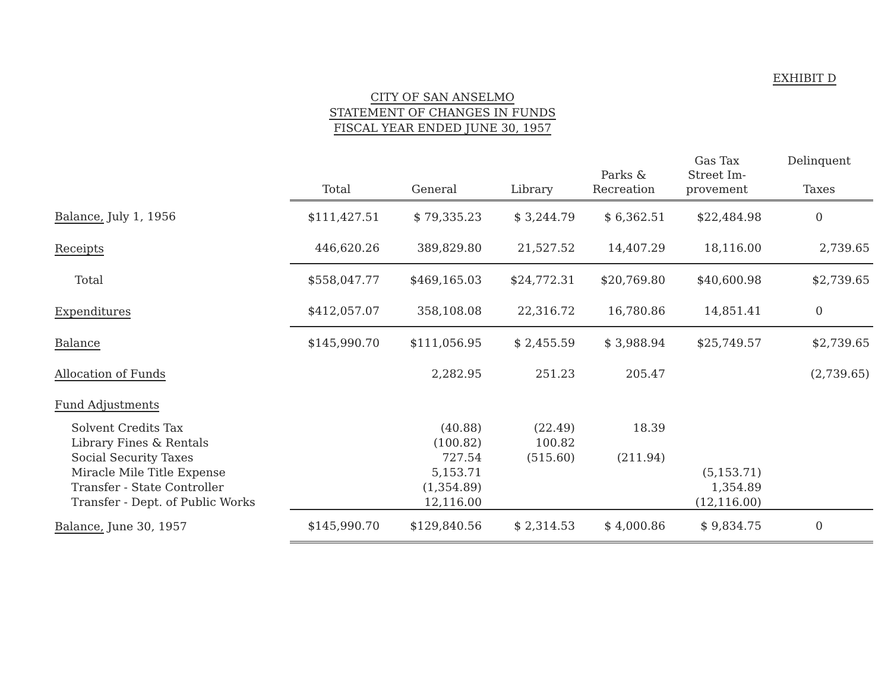EXHIBIT D
CITY OF SAN ANSELMO
STATEMENT OF CHANGES IN FUNDS
FISCAL YEAR ENDED JUNE 30, 1957
| | Total | General | Library | Parks & Recreation | Gas Tax Street Im- provement | Delinquent Taxes |
| --- | --- | --- | --- | --- | --- | --- |
| Balance, July 1, 1956 | $111,427.51 | $ 79,335.23 | $ 3,244.79 | $ 6,362.51 | $22,484.98 | 0 |
| Receipts | 446,620.26 | 389,829.80 | 21,527.52 | 14,407.29 | 18,116.00 | 2,739.65 |
| Total | $558,047.77 | $469,165.03 | $24,772.31 | $20,769.80 | $40,600.98 | $2,739.65 |
| Expenditures | $412,057.07 | 358,108.08 | 22,316.72 | 16,780.86 | 14,851.41 | 0 |
| Balance | $145,990.70 | $111,056.95 | $ 2,455.59 | $ 3,988.94 | $25,749.57 | $2,739.65 |
| Allocation of Funds | | 2,282.95 | 251.23 | 205.47 | | (2,739.65) |
| Fund Adjustments | | | | | | |
| Solvent Credits Tax | | (40.88) | (22.49) | 18.39 | | |
| Library Fines & Rentals | | (100.82) | 100.82 | | | |
| Social Security Taxes | | 727.54 | (515.60) | (211.94) | | |
| Miracle Mile Title Expense | | 5,153.71 | | | (5,153.71) | |
| Transfer - State Controller | | (1,354.89) | | | 1,354.89 | |
| Transfer - Dept. of Public Works | | 12,116.00 | | | (12,116.00) | |
| Balance, June 30, 1957 | $145,990.70 | $129,840.56 | $ 2,314.53 | $ 4,000.86 | $ 9,834.75 | 0 |